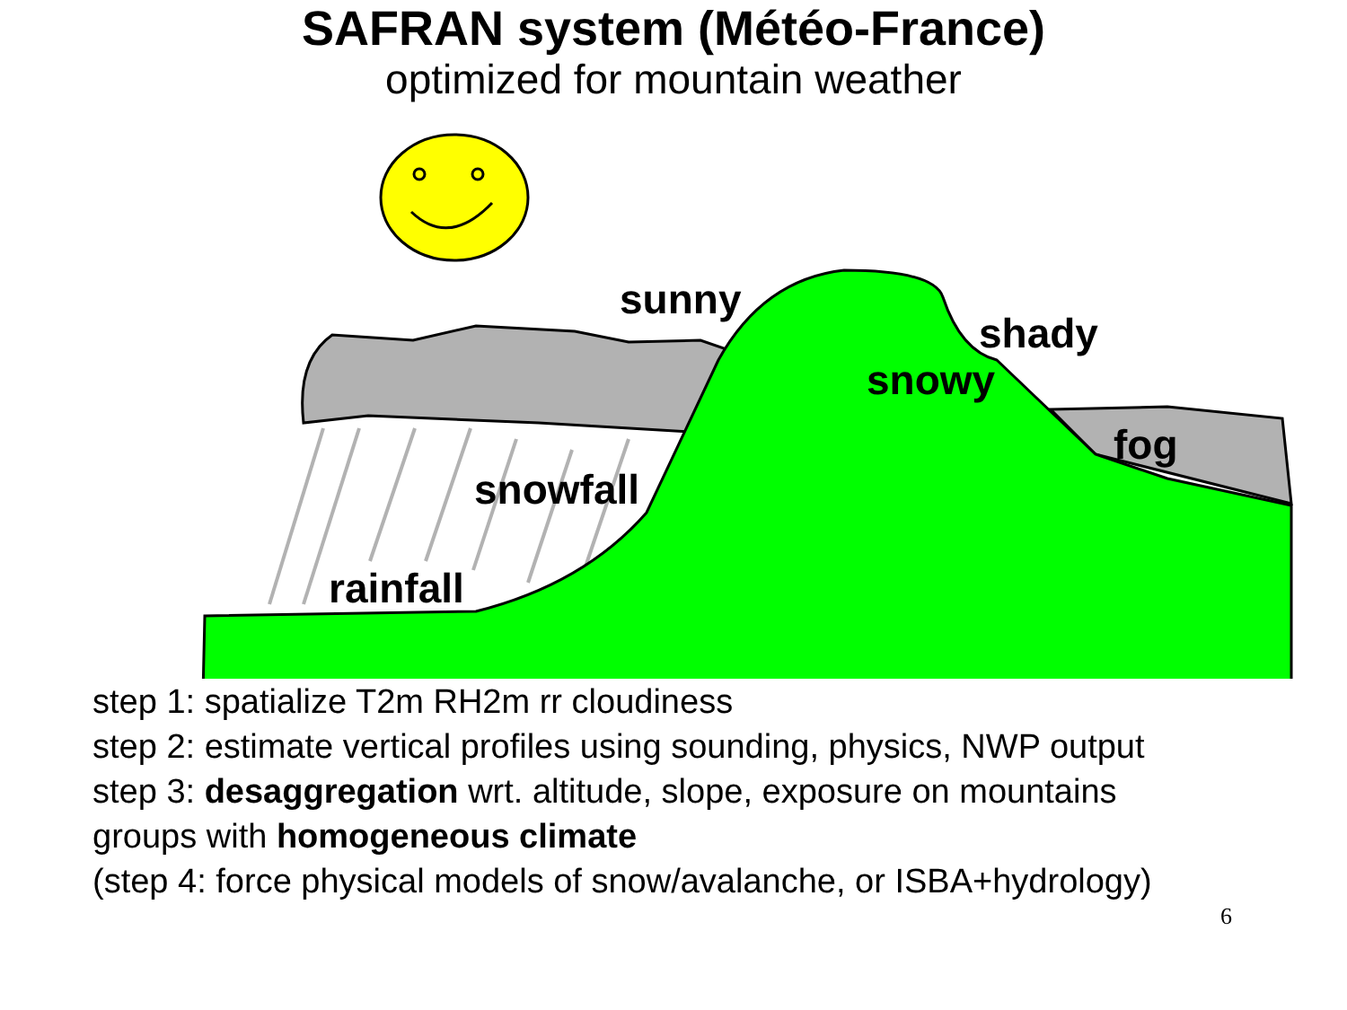SAFRAN system (Météo-France)
optimized for mountain weather
sunny
shady
snowy
fog
snowfall
rainfall
step 1: spatialize T2m RH2m rr cloudiness
step 2: estimate vertical profiles using sounding, physics, NWP output
step 3: desaggregation wrt. altitude, slope, exposure on mountains
groups with homogeneous climate
(step 4: force physical models of snow/avalanche, or ISBA+hydrology)
6